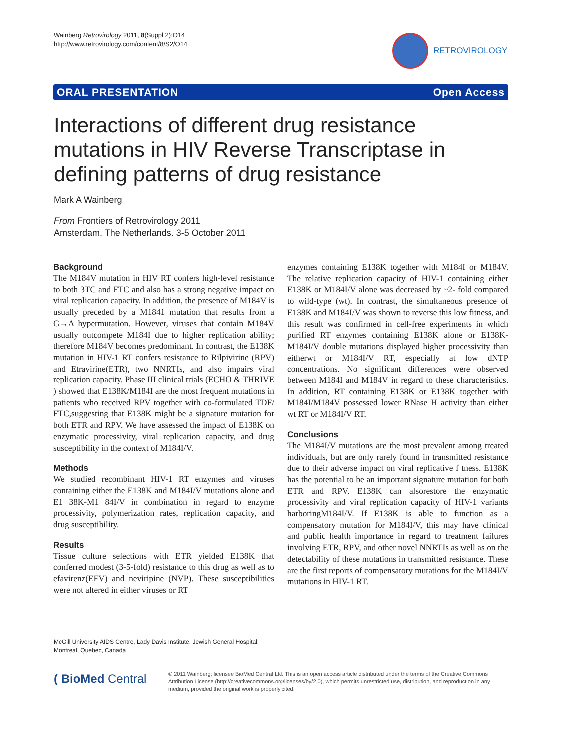Wainberg Retrovirology 2011, 8(Suppl 2):O14
http://www.retrovirology.com/content/8/S2/O14
RETROVIROLOGY
ORAL PRESENTATION Open Access
Interactions of different drug resistance mutations in HIV Reverse Transcriptase in defining patterns of drug resistance
Mark A Wainberg
From Frontiers of Retrovirology 2011
Amsterdam, The Netherlands. 3-5 October 2011
Background
The M184V mutation in HIV RT confers high-level resistance to both 3TC and FTC and also has a strong negative impact on viral replication capacity. In addition, the presence of M184V is usually preceded by a M1841 mutation that results from a G→A hypermutation. However, viruses that contain M184V usually outcompete M184I due to higher replication ability; therefore M184V becomes predominant. In contrast, the E138K mutation in HIV-1 RT confers resistance to Rilpivirine (RPV) and Etravirine(ETR), two NNRTIs, and also impairs viral replication capacity. Phase III clinical trials (ECHO & THRIVE ) showed that E138K/M184I are the most frequent mutations in patients who received RPV together with co-formulated TDF/ FTC,suggesting that E138K might be a signature mutation for both ETR and RPV. We have assessed the impact of E138K on enzymatic processivity, viral replication capacity, and drug susceptibility in the context of M184I/V.
Methods
We studied recombinant HIV-1 RT enzymes and viruses containing either the E138K and M184I/V mutations alone and E1 38K-M1 84I/V in combination in regard to enzyme processivity, polymerization rates, replication capacity, and drug susceptibility.
Results
Tissue culture selections with ETR yielded E138K that conferred modest (3-5-fold) resistance to this drug as well as to efavirenz(EFV) and neviripine (NVP). These susceptibilities were not altered in either viruses or RT
enzymes containing E138K together with M184I or M184V. The relative replication capacity of HIV-1 containing either E138K or M184I/V alone was decreased by ~2- fold compared to wild-type (wt). In contrast, the simultaneous presence of E138K and M184I/V was shown to reverse this low fitness, and this result was confirmed in cell-free experiments in which purified RT enzymes containing E138K alone or E138K-M184I/V double mutations displayed higher processivity than eitherwt or M184I/V RT, especially at low dNTP concentrations. No significant differences were observed between M184I and M184V in regard to these characteristics. In addition, RT containing E138K or E138K together with M184I/M184V possessed lower RNase H activity than either wt RT or M184I/V RT.
Conclusions
The M184I/V mutations are the most prevalent among treated individuals, but are only rarely found in transmitted resistance due to their adverse impact on viral replicative f tness. E138K has the potential to be an important signature mutation for both ETR and RPV. E138K can alsorestore the enzymatic processivity and viral replication capacity of HIV-1 variants harboringM184I/V. If E138K is able to function as a compensatory mutation for M184I/V, this may have clinical and public health importance in regard to treatment failures involving ETR, RPV, and other novel NNRTIs as well as on the detectability of these mutations in transmitted resistance. These are the first reports of compensatory mutations for the M184I/V mutations in HIV-1 RT.
McGill University AIDS Centre, Lady Davis Institute, Jewish General Hospital, Montreal, Quebec, Canada
( BioMed Central
© 2011 Wainberg; licensee BioMed Central Ltd. This is an open access article distributed under the terms of the Creative Commons Attribution License (http://creativecommons.org/licenses/by/2.0), which permits unrestricted use, distribution, and reproduction in any medium, provided the original work is properly cited.